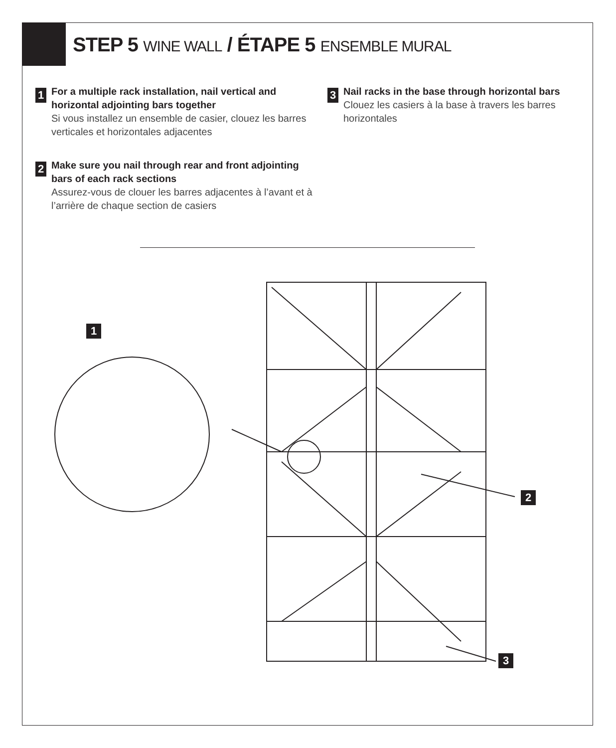STEP 5 WINE WALL / ÉTAPE 5 ENSEMBLE MURAL
1
For a multiple rack installation, nail vertical and horizontal adjointing bars together
Si vous installez un ensemble de casier, clouez les barres verticales et horizontales adjacentes
2
Make sure you nail through rear and front adjointing bars of each rack sections
Assurez-vous de clouer les barres adjacentes à l’avant et à l’arrière de chaque section de casiers
3
Nail racks in the base through horizontal bars
Clouez les casiers à la base à travers les barres horizontales
1
2
3